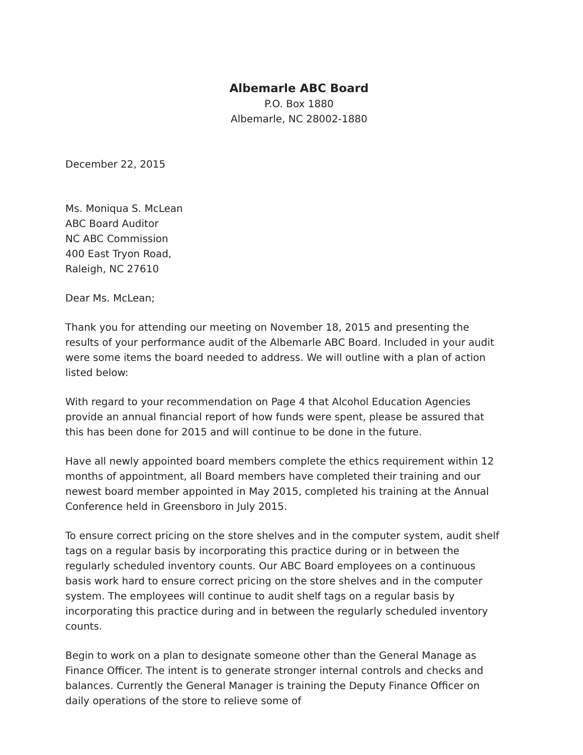Albemarle ABC Board
P.O. Box 1880
Albemarle, NC 28002-1880
December 22, 2015
Ms. Moniqua S. McLean
ABC Board Auditor
NC ABC Commission
400 East Tryon Road,
Raleigh, NC 27610
Dear Ms. McLean;
Thank you for attending our meeting on November 18, 2015 and presenting the results of your performance audit of the Albemarle ABC Board. Included in your audit were some items the board needed to address. We will outline with a plan of action listed below:
With regard to your recommendation on Page 4 that Alcohol Education Agencies provide an annual financial report of how funds were spent, please be assured that this has been done for 2015 and will continue to be done in the future.
Have all newly appointed board members complete the ethics requirement within 12 months of appointment, all Board members have completed their training and our newest board member appointed in May 2015, completed his training at the Annual Conference held in Greensboro in July 2015.
To ensure correct pricing on the store shelves and in the computer system, audit shelf tags on a regular basis by incorporating this practice during or in between the regularly scheduled inventory counts. Our ABC Board employees on a continuous basis work hard to ensure correct pricing on the store shelves and in the computer system. The employees will continue to audit shelf tags on a regular basis by incorporating this practice during and in between the regularly scheduled inventory counts.
Begin to work on a plan to designate someone other than the General Manage as Finance Officer. The intent is to generate stronger internal controls and checks and balances. Currently the General Manager is training the Deputy Finance Officer on daily operations of the store to relieve some of